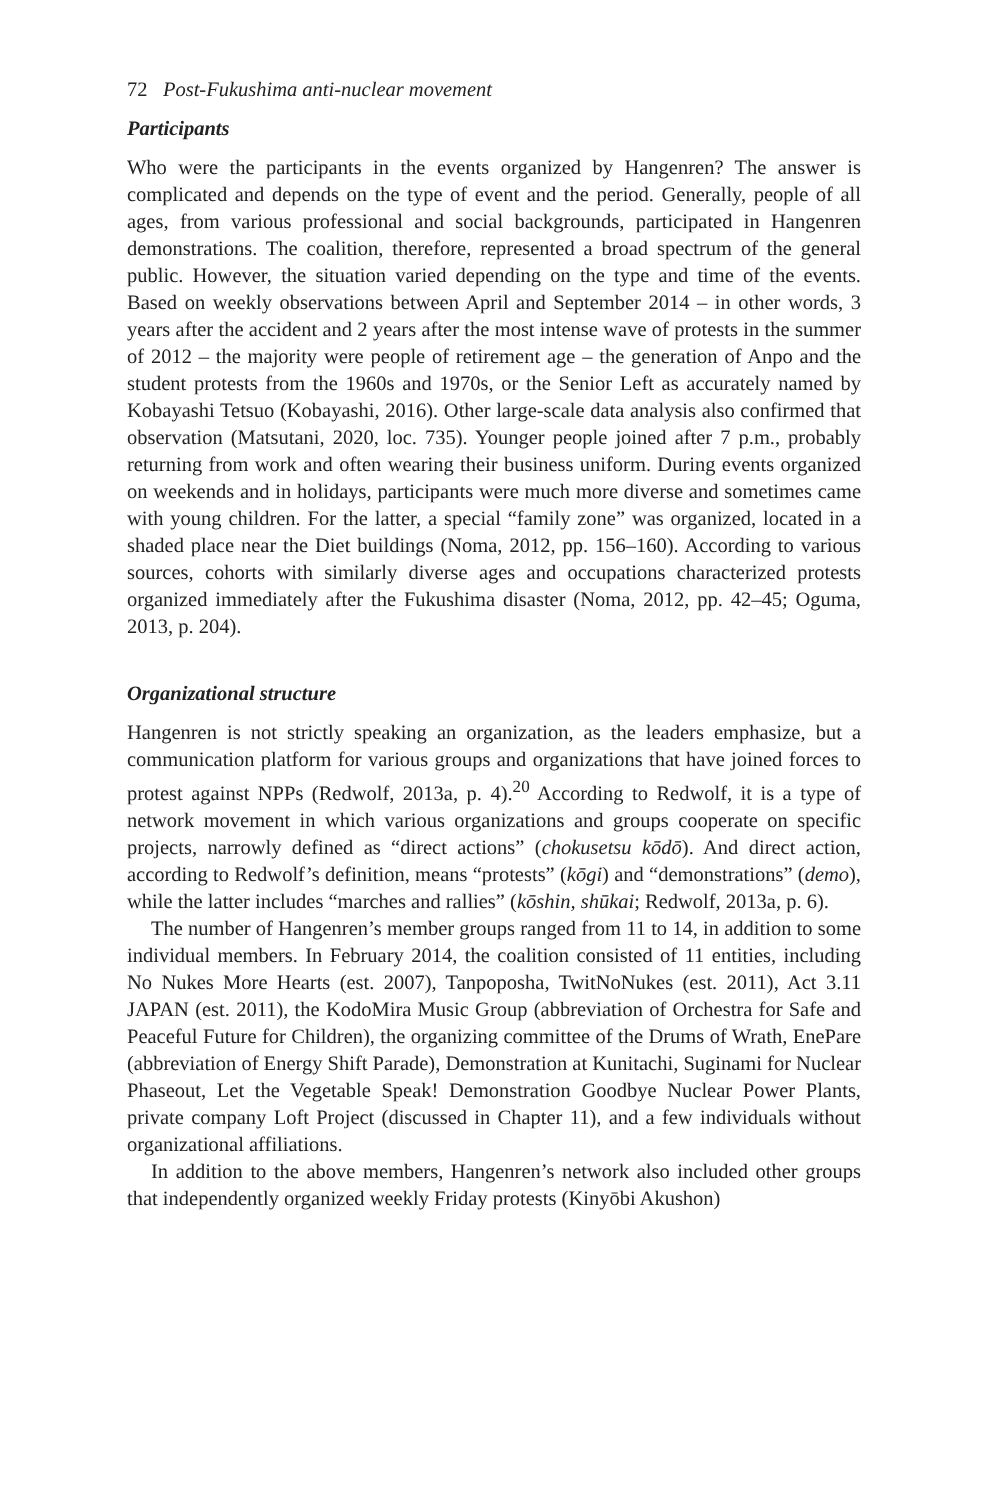72 Post-Fukushima anti-nuclear movement
Participants
Who were the participants in the events organized by Hangenren? The answer is complicated and depends on the type of event and the period. Generally, people of all ages, from various professional and social backgrounds, participated in Hangenren demonstrations. The coalition, therefore, represented a broad spectrum of the general public. However, the situation varied depending on the type and time of the events. Based on weekly observations between April and September 2014 – in other words, 3 years after the accident and 2 years after the most intense wave of protests in the summer of 2012 – the majority were people of retirement age – the generation of Anpo and the student protests from the 1960s and 1970s, or the Senior Left as accurately named by Kobayashi Tetsuo (Kobayashi, 2016). Other large-scale data analysis also confirmed that observation (Matsutani, 2020, loc. 735). Younger people joined after 7 p.m., probably returning from work and often wearing their business uniform. During events organized on weekends and in holidays, participants were much more diverse and sometimes came with young children. For the latter, a special “family zone” was organized, located in a shaded place near the Diet buildings (Noma, 2012, pp. 156–160). According to various sources, cohorts with similarly diverse ages and occupations characterized protests organized immediately after the Fukushima disaster (Noma, 2012, pp. 42–45; Oguma, 2013, p. 204).
Organizational structure
Hangenren is not strictly speaking an organization, as the leaders emphasize, but a communication platform for various groups and organizations that have joined forces to protest against NPPs (Redwolf, 2013a, p. 4).<sup>20</sup> According to Redwolf, it is a type of network movement in which various organizations and groups cooperate on specific projects, narrowly defined as “direct actions” (chokusetsu kōdō). And direct action, according to Redwolf’s definition, means “protests” (kōgi) and “demonstrations” (demo), while the latter includes “marches and rallies” (kōshin, shūkai; Redwolf, 2013a, p. 6).
The number of Hangenren’s member groups ranged from 11 to 14, in addition to some individual members. In February 2014, the coalition consisted of 11 entities, including No Nukes More Hearts (est. 2007), Tanpoposha, TwitNoNukes (est. 2011), Act 3.11 JAPAN (est. 2011), the KodoMira Music Group (abbreviation of Orchestra for Safe and Peaceful Future for Children), the organizing committee of the Drums of Wrath, EnePare (abbreviation of Energy Shift Parade), Demonstration at Kunitachi, Suginami for Nuclear Phaseout, Let the Vegetable Speak! Demonstration Goodbye Nuclear Power Plants, private company Loft Project (discussed in Chapter 11), and a few individuals without organizational affiliations.
In addition to the above members, Hangenren’s network also included other groups that independently organized weekly Friday protests (Kinyōbi Akushon)